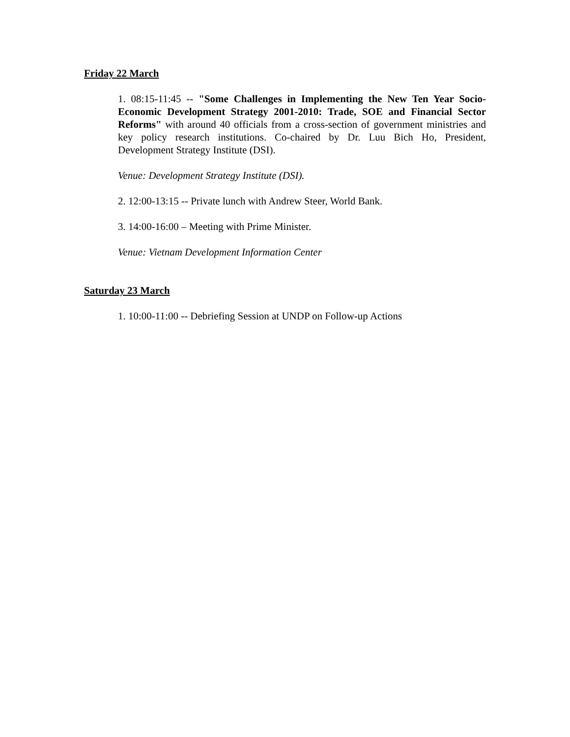Friday 22 March
1. 08:15-11:45 -- "Some Challenges in Implementing the New Ten Year Socio-Economic Development Strategy 2001-2010: Trade, SOE and Financial Sector Reforms" with around 40 officials from a cross-section of government ministries and key policy research institutions. Co-chaired by Dr. Luu Bich Ho, President, Development Strategy Institute (DSI).
Venue: Development Strategy Institute (DSI).
2. 12:00-13:15 -- Private lunch with Andrew Steer, World Bank.
3. 14:00-16:00 – Meeting with Prime Minister.
Venue: Vietnam Development Information Center
Saturday 23 March
1. 10:00-11:00 -- Debriefing Session at UNDP on Follow-up Actions